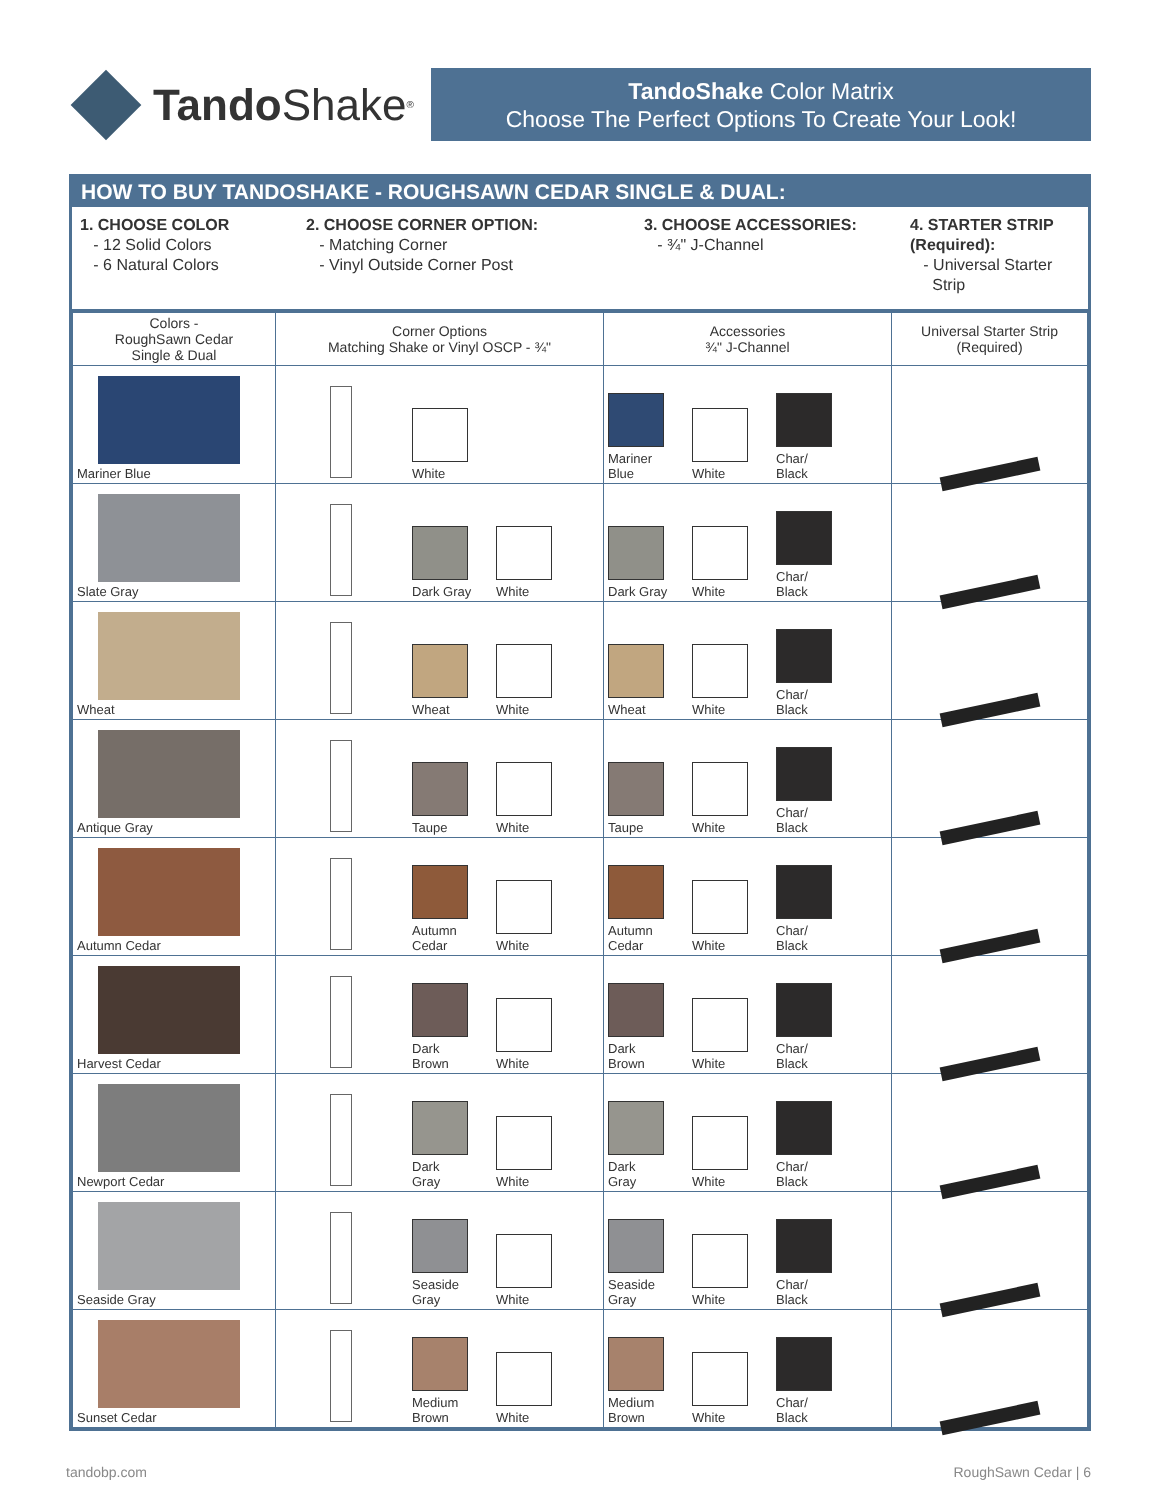Tando Shake<sup>®</sup>
TandoShake Color Matrix
Choose The Perfect Options To Create Your Look!
HOW TO BUY TANDOSHAKE - ROUGHSAWN CEDAR SINGLE & DUAL:
1. CHOOSE COLOR
- 12 Solid Colors
- 6 Natural Colors
2. CHOOSE CORNER OPTION:
- Matching Corner
- Vinyl Outside Corner Post
3. CHOOSE ACCESSORIES:
- ¾" J-Channel
4. STARTER STRIP
(Required):
- Universal Starter
Strip
| Colors - RoughSawn Cedar Single & Dual | Corner Options Matching Shake or Vinyl OSCP - ¾" | Accessories ¾" J-Channel | Universal Starter Strip (Required) |
| --- | --- | --- | --- |
| Mariner Blue | White | Mariner Blue White Char/ Black | |
| Slate Gray | Dark Gray White | Dark Gray White Char/ Black | |
| Wheat | Wheat White | Wheat White Char/ Black | |
| Antique Gray | Taupe White | Taupe White Char/ Black | |
| Autumn Cedar | Autumn Cedar White | Autumn Cedar White Char/ Black | |
| Harvest Cedar | Dark Brown White | Dark Brown White Char/ Black | |
| Newport Cedar | Dark Gray White | Dark Gray White Char/ Black | |
| Seaside Gray | Seaside Gray White | Seaside Gray White Char/ Black | |
| Sunset Cedar | Medium Brown White | Medium Brown White Char/ Black | |
tandobp.com RoughSawn Cedar | 6